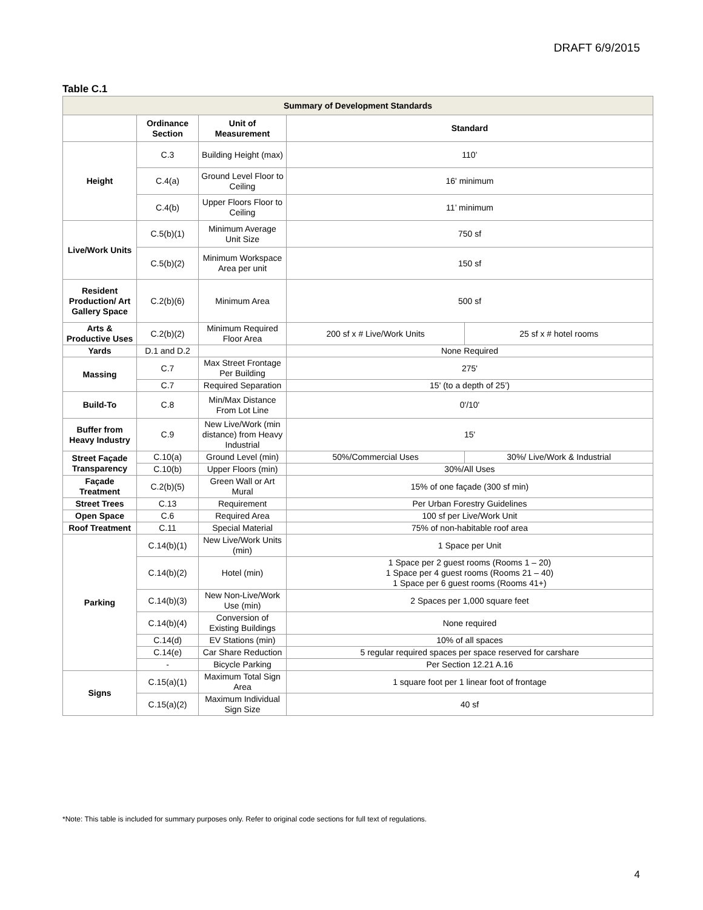DRAFT 6/9/2015
Table C.1
| Summary of Development Standards | | | | |
| --- | --- | --- | --- | --- |
| | Ordinance Section | Unit of Measurement | Standard | |
| Height | C.3 | Building Height (max) | 110’ | |
| | C.4(a) | Ground Level Floor to Ceiling | 16' minimum | |
| | C.4(b) | Upper Floors Floor to Ceiling | 11’ minimum | |
| Live/Work Units | C.5(b)(1) | Minimum Average Unit Size | 750 sf | |
| | C.5(b)(2) | Minimum Workspace Area per unit | 150 sf | |
| Resident Production/ Art Gallery Space | C.2(b)(6) | Minimum Area | 500 sf | |
| Arts & Productive Uses | C.2(b)(2) | Minimum Required Floor Area | 200 sf x # Live/Work Units | 25 sf x # hotel rooms |
| Yards | D.1 and D.2 | | None Required | |
| Massing | C.7 | Max Street Frontage Per Building | 275' | |
| | C.7 | Required Separation | 15' (to a depth of 25’) | |
| Build-To | C.8 | Min/Max Distance From Lot Line | 0'/10' | |
| Buffer from Heavy Industry | C.9 | New Live/Work (min distance) from Heavy Industrial | 15' | |
| Street Façade Transparency | C.10(a) | Ground Level (min) | 50%/Commercial Uses | 30%/ Live/Work & Industrial |
| | C.10(b) | Upper Floors (min) | 30%/All Uses | |
| Façade Treatment | C.2(b)(5) | Green Wall or Art Mural | 15% of one façade (300 sf min) | |
| Street Trees | C.13 | Requirement | Per Urban Forestry Guidelines | |
| Open Space | C.6 | Required Area | 100 sf per Live/Work Unit | |
| Roof Treatment | C.11 | Special Material | 75% of non-habitable roof area | |
| Parking | C.14(b)(1) | New Live/Work Units (min) | 1 Space per Unit | |
| | C.14(b)(2) | Hotel (min) | 1 Space per 2 guest rooms (Rooms 1 – 20) 1 Space per 4 guest rooms (Rooms 21 – 40) 1 Space per 6 guest rooms (Rooms 41+) | |
| | C.14(b)(3) | New Non-Live/Work Use (min) | 2 Spaces per 1,000 square feet | |
| | C.14(b)(4) | Conversion of Existing Buildings | None required | |
| | C.14(d) | EV Stations (min) | 10% of all spaces | |
| | C.14(e) | Car Share Reduction | 5 regular required spaces per space reserved for carshare | |
| | - | Bicycle Parking | Per Section 12.21 A.16 | |
| Signs | C.15(a)(1) | Maximum Total Sign Area | 1 square foot per 1 linear foot of frontage | |
| | C.15(a)(2) | Maximum Individual Sign Size | 40 sf | |
*Note: This table is included for summary purposes only. Refer to original code sections for full text of regulations.
4